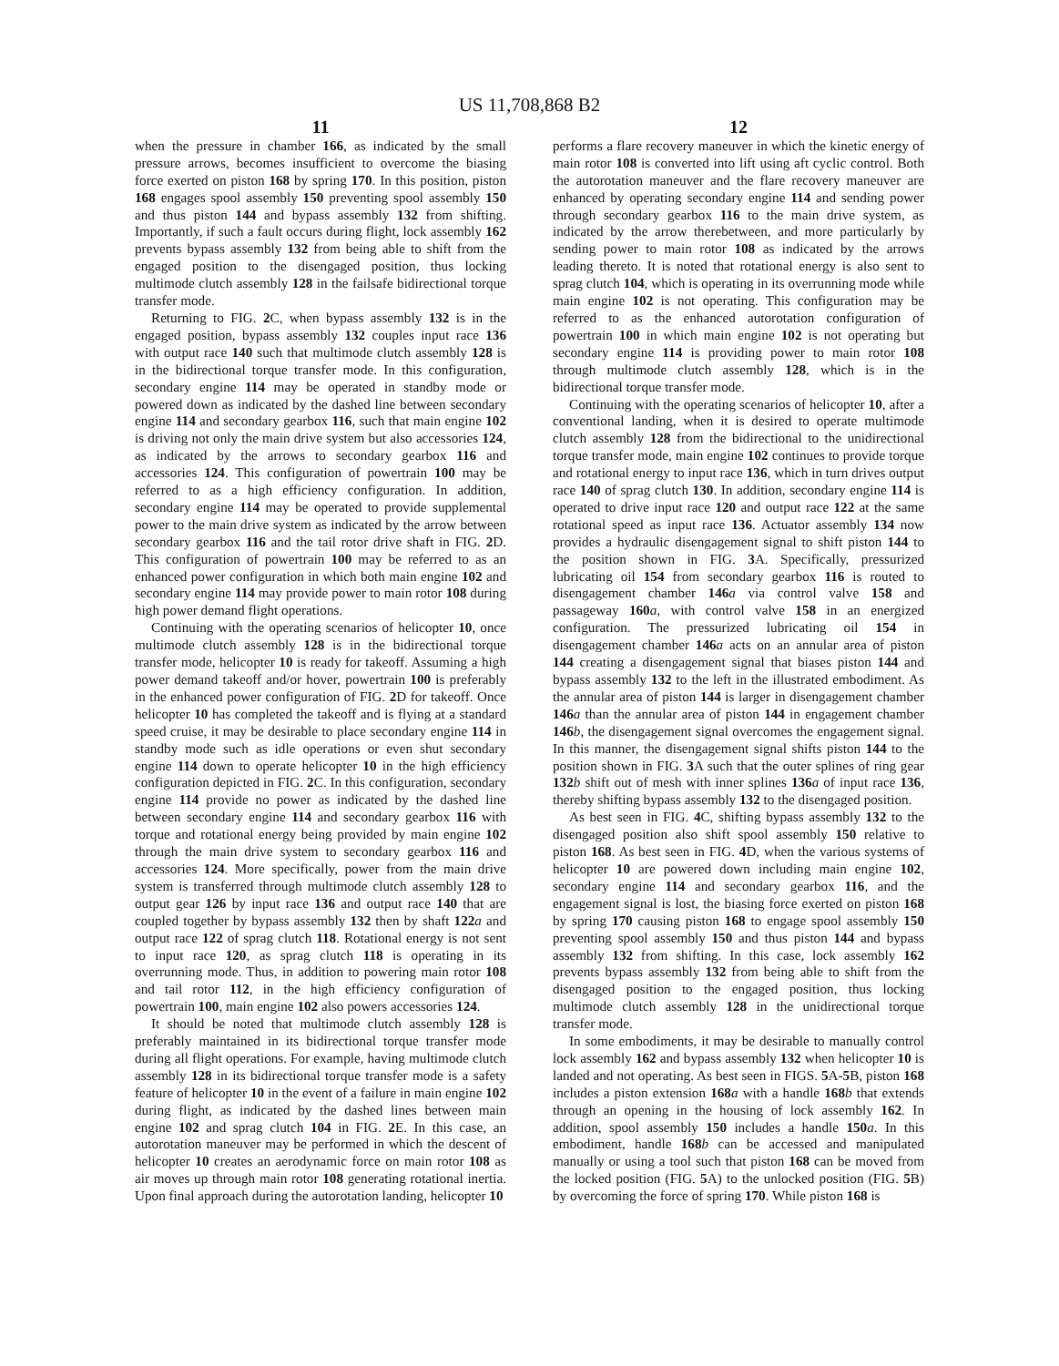US 11,708,868 B2
11
when the pressure in chamber 166, as indicated by the small pressure arrows, becomes insufficient to overcome the biasing force exerted on piston 168 by spring 170. In this position, piston 168 engages spool assembly 150 preventing spool assembly 150 and thus piston 144 and bypass assembly 132 from shifting. Importantly, if such a fault occurs during flight, lock assembly 162 prevents bypass assembly 132 from being able to shift from the engaged position to the disengaged position, thus locking multimode clutch assembly 128 in the failsafe bidirectional torque transfer mode.
Returning to FIG. 2 C, when bypass assembly 132 is in the engaged position, bypass assembly 132 couples input race 136 with output race 140 such that multimode clutch assembly 128 is in the bidirectional torque transfer mode. In this configuration, secondary engine 114 may be operated in standby mode or powered down as indicated by the dashed line between secondary engine 114 and secondary gearbox 116, such that main engine 102 is driving not only the main drive system but also accessories 124, as indicated by the arrows to secondary gearbox 116 and accessories 124. This configuration of powertrain 100 may be referred to as a high efficiency configuration. In addition, secondary engine 114 may be operated to provide supplemental power to the main drive system as indicated by the arrow between secondary gearbox 116 and the tail rotor drive shaft in FIG. 2 D. This configuration of powertrain 100 may be referred to as an enhanced power configuration in which both main engine 102 and secondary engine 114 may provide power to main rotor 108 during high power demand flight operations.
Continuing with the operating scenarios of helicopter 10, once multimode clutch assembly 128 is in the bidirectional torque transfer mode, helicopter 10 is ready for takeoff. Assuming a high power demand takeoff and/or hover, powertrain 100 is preferably in the enhanced power configuration of FIG. 2 D for takeoff. Once helicopter 10 has completed the takeoff and is flying at a standard speed cruise, it may be desirable to place secondary engine 114 in standby mode such as idle operations or even shut secondary engine 114 down to operate helicopter 10 in the high efficiency configuration depicted in FIG. 2 C. In this configuration, secondary engine 114 provide no power as indicated by the dashed line between secondary engine 114 and secondary gearbox 116 with torque and rotational energy being provided by main engine 102 through the main drive system to secondary gearbox 116 and accessories 124. More specifically, power from the main drive system is transferred through multimode clutch assembly 128 to output gear 126 by input race 136 and output race 140 that are coupled together by bypass assembly 132 then by shaft 122 a and output race 122 of sprag clutch 118. Rotational energy is not sent to input race 120, as sprag clutch 118 is operating in its overrunning mode. Thus, in addition to powering main rotor 108 and tail rotor 112, in the high efficiency configuration of powertrain 100, main engine 102 also powers accessories 124.
It should be noted that multimode clutch assembly 128 is preferably maintained in its bidirectional torque transfer mode during all flight operations. For example, having multimode clutch assembly 128 in its bidirectional torque transfer mode is a safety feature of helicopter 10 in the event of a failure in main engine 102 during flight, as indicated by the dashed lines between main engine 102 and sprag clutch 104 in FIG. 2 E. In this case, an autorotation maneuver may be performed in which the descent of helicopter 10 creates an aerodynamic force on main rotor 108 as air moves up through main rotor 108 generating rotational inertia. Upon final approach during the autorotation landing, helicopter 10
12
performs a flare recovery maneuver in which the kinetic energy of main rotor 108 is converted into lift using aft cyclic control. Both the autorotation maneuver and the flare recovery maneuver are enhanced by operating secondary engine 114 and sending power through secondary gearbox 116 to the main drive system, as indicated by the arrow therebetween, and more particularly by sending power to main rotor 108 as indicated by the arrows leading thereto. It is noted that rotational energy is also sent to sprag clutch 104, which is operating in its overrunning mode while main engine 102 is not operating. This configuration may be referred to as the enhanced autorotation configuration of powertrain 100 in which main engine 102 is not operating but secondary engine 114 is providing power to main rotor 108 through multimode clutch assembly 128, which is in the bidirectional torque transfer mode.
Continuing with the operating scenarios of helicopter 10, after a conventional landing, when it is desired to operate multimode clutch assembly 128 from the bidirectional to the unidirectional torque transfer mode, main engine 102 continues to provide torque and rotational energy to input race 136, which in turn drives output race 140 of sprag clutch 130. In addition, secondary engine 114 is operated to drive input race 120 and output race 122 at the same rotational speed as input race 136. Actuator assembly 134 now provides a hydraulic disengagement signal to shift piston 144 to the position shown in FIG. 3 A. Specifically, pressurized lubricating oil 154 from secondary gearbox 116 is routed to disengagement chamber 146 a via control valve 158 and passageway 160 a, with control valve 158 in an energized configuration. The pressurized lubricating oil 154 in disengagement chamber 146 a acts on an annular area of piston 144 creating a disengagement signal that biases piston 144 and bypass assembly 132 to the left in the illustrated embodiment. As the annular area of piston 144 is larger in disengagement chamber 146 a than the annular area of piston 144 in engagement chamber 146 b, the disengagement signal overcomes the engagement signal. In this manner, the disengagement signal shifts piston 144 to the position shown in FIG. 3 A such that the outer splines of ring gear 132 b shift out of mesh with inner splines 136 a of input race 136, thereby shifting bypass assembly 132 to the disengaged position.
As best seen in FIG. 4 C, shifting bypass assembly 132 to the disengaged position also shift spool assembly 150 relative to piston 168. As best seen in FIG. 4 D, when the various systems of helicopter 10 are powered down including main engine 102, secondary engine 114 and secondary gearbox 116, and the engagement signal is lost, the biasing force exerted on piston 168 by spring 170 causing piston 168 to engage spool assembly 150 preventing spool assembly 150 and thus piston 144 and bypass assembly 132 from shifting. In this case, lock assembly 162 prevents bypass assembly 132 from being able to shift from the disengaged position to the engaged position, thus locking multimode clutch assembly 128 in the unidirectional torque transfer mode.
In some embodiments, it may be desirable to manually control lock assembly 162 and bypass assembly 132 when helicopter 10 is landed and not operating. As best seen in FIGS. 5 A-5 B, piston 168 includes a piston extension 168 a with a handle 168 b that extends through an opening in the housing of lock assembly 162. In addition, spool assembly 150 includes a handle 150 a. In this embodiment, handle 168 b can be accessed and manipulated manually or using a tool such that piston 168 can be moved from the locked position (FIG. 5 A) to the unlocked position (FIG. 5 B) by overcoming the force of spring 170. While piston 168 is